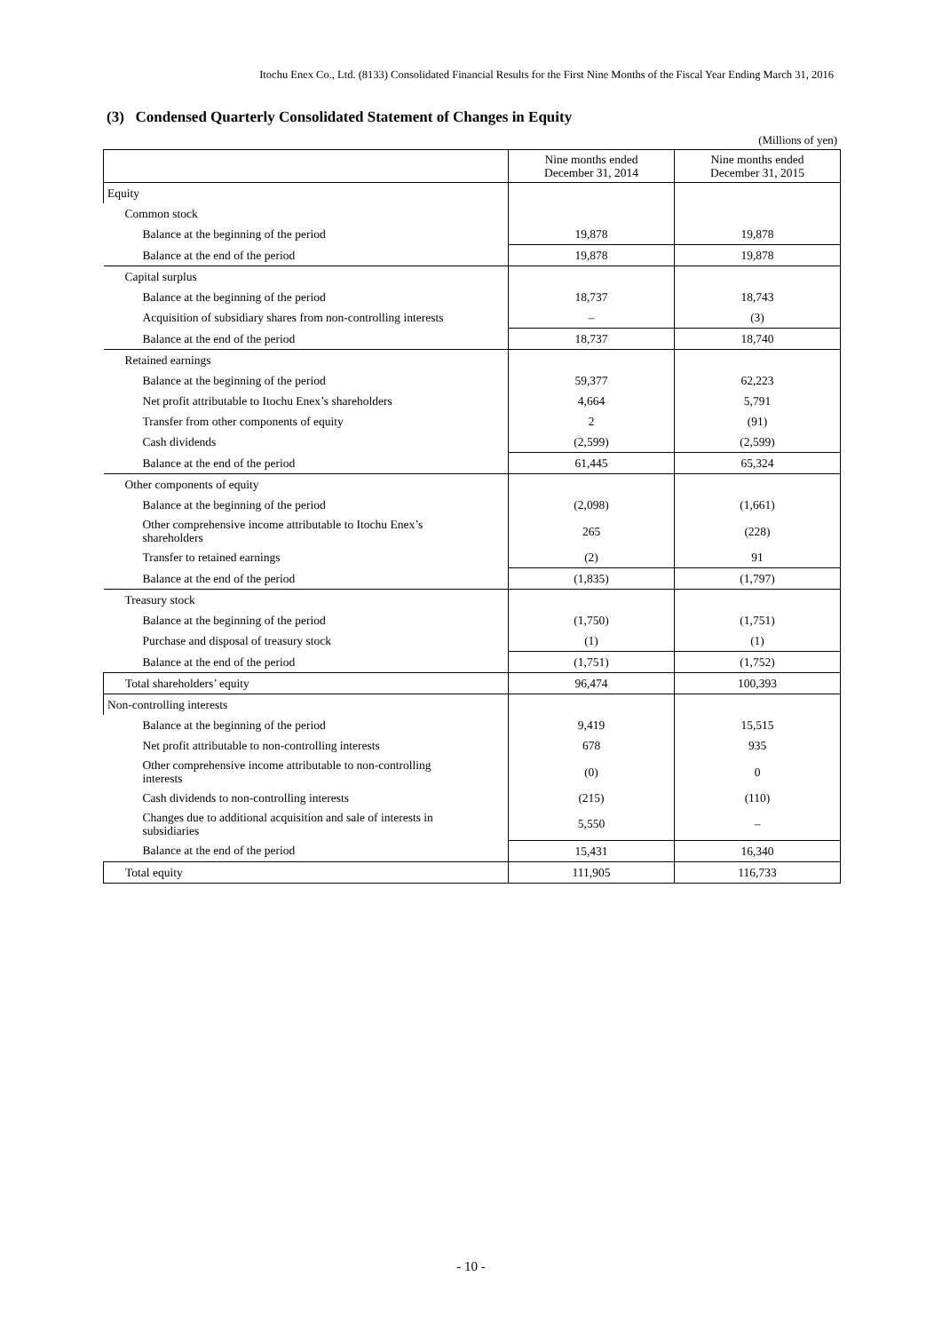Itochu Enex Co., Ltd. (8133) Consolidated Financial Results for the First Nine Months of the Fiscal Year Ending March 31, 2016
(3) Condensed Quarterly Consolidated Statement of Changes in Equity
(Millions of yen)
| | Nine months ended December 31, 2014 | Nine months ended December 31, 2015 |
| --- | --- | --- |
| Equity | | |
| Common stock | | |
| Balance at the beginning of the period | 19,878 | 19,878 |
| Balance at the end of the period | 19,878 | 19,878 |
| Capital surplus | | |
| Balance at the beginning of the period | 18,737 | 18,743 |
| Acquisition of subsidiary shares from non-controlling interests | – | (3) |
| Balance at the end of the period | 18,737 | 18,740 |
| Retained earnings | | |
| Balance at the beginning of the period | 59,377 | 62,223 |
| Net profit attributable to Itochu Enex’s shareholders | 4,664 | 5,791 |
| Transfer from other components of equity | 2 | (91) |
| Cash dividends | (2,599) | (2,599) |
| Balance at the end of the period | 61,445 | 65,324 |
| Other components of equity | | |
| Balance at the beginning of the period | (2,098) | (1,661) |
| Other comprehensive income attributable to Itochu Enex’s shareholders | 265 | (228) |
| Transfer to retained earnings | (2) | 91 |
| Balance at the end of the period | (1,835) | (1,797) |
| Treasury stock | | |
| Balance at the beginning of the period | (1,750) | (1,751) |
| Purchase and disposal of treasury stock | (1) | (1) |
| Balance at the end of the period | (1,751) | (1,752) |
| Total shareholders’ equity | 96,474 | 100,393 |
| Non-controlling interests | | |
| Balance at the beginning of the period | 9,419 | 15,515 |
| Net profit attributable to non-controlling interests | 678 | 935 |
| Other comprehensive income attributable to non-controlling interests | (0) | 0 |
| Cash dividends to non-controlling interests | (215) | (110) |
| Changes due to additional acquisition and sale of interests in subsidiaries | 5,550 | – |
| Balance at the end of the period | 15,431 | 16,340 |
| Total equity | 111,905 | 116,733 |
- 10 -